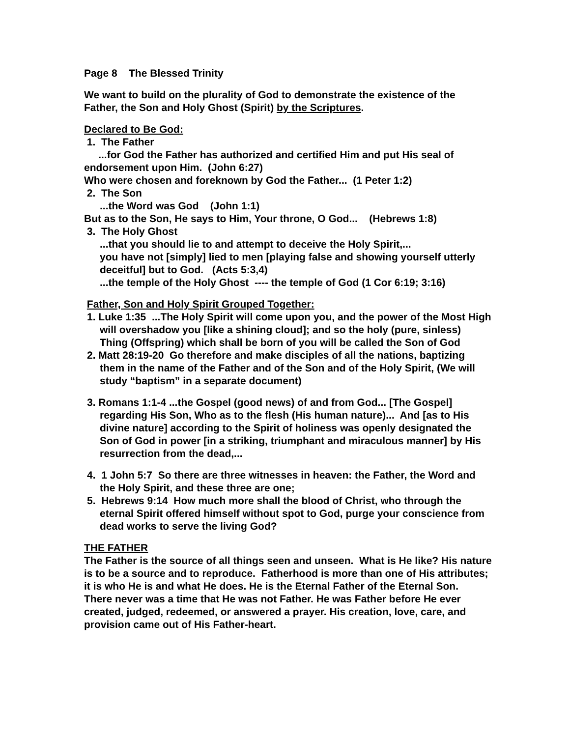Page 8 The Blessed Trinity
We want to build on the plurality of God to demonstrate the existence of the Father, the Son and Holy Ghost (Spirit) by the Scriptures.
Declared to Be God:
1. The Father
...for God the Father has authorized and certified Him and put His seal of endorsement upon Him. (John 6:27)
Who were chosen and foreknown by God the Father... (1 Peter 1:2)
2. The Son
...the Word was God (John 1:1)
But as to the Son, He says to Him, Your throne, O God... (Hebrews 1:8)
3. The Holy Ghost
...that you should lie to and attempt to deceive the Holy Spirit,...
you have not [simply] lied to men [playing false and showing yourself utterly deceitful] but to God. (Acts 5:3,4)
...the temple of the Holy Ghost ---- the temple of God (1 Cor 6:19; 3:16)
Father, Son and Holy Spirit Grouped Together:
1. Luke 1:35 ...The Holy Spirit will come upon you, and the power of the Most High will overshadow you [like a shining cloud]; and so the holy (pure, sinless) Thing (Offspring) which shall be born of you will be called the Son of God
2. Matt 28:19-20 Go therefore and make disciples of all the nations, baptizing them in the name of the Father and of the Son and of the Holy Spirit, (We will study “baptism” in a separate document)
3. Romans 1:1-4 ...the Gospel (good news) of and from God... [The Gospel] regarding His Son, Who as to the flesh (His human nature)... And [as to His divine nature] according to the Spirit of holiness was openly designated the Son of God in power [in a striking, triumphant and miraculous manner] by His resurrection from the dead,...
4. 1 John 5:7 So there are three witnesses in heaven: the Father, the Word and the Holy Spirit, and these three are one;
5. Hebrews 9:14 How much more shall the blood of Christ, who through the eternal Spirit offered himself without spot to God, purge your conscience from dead works to serve the living God?
THE FATHER
The Father is the source of all things seen and unseen. What is He like? His nature is to be a source and to reproduce. Fatherhood is more than one of His attributes; it is who He is and what He does. He is the Eternal Father of the Eternal Son. There never was a time that He was not Father. He was Father before He ever created, judged, redeemed, or answered a prayer. His creation, love, care, and provision came out of His Father-heart.